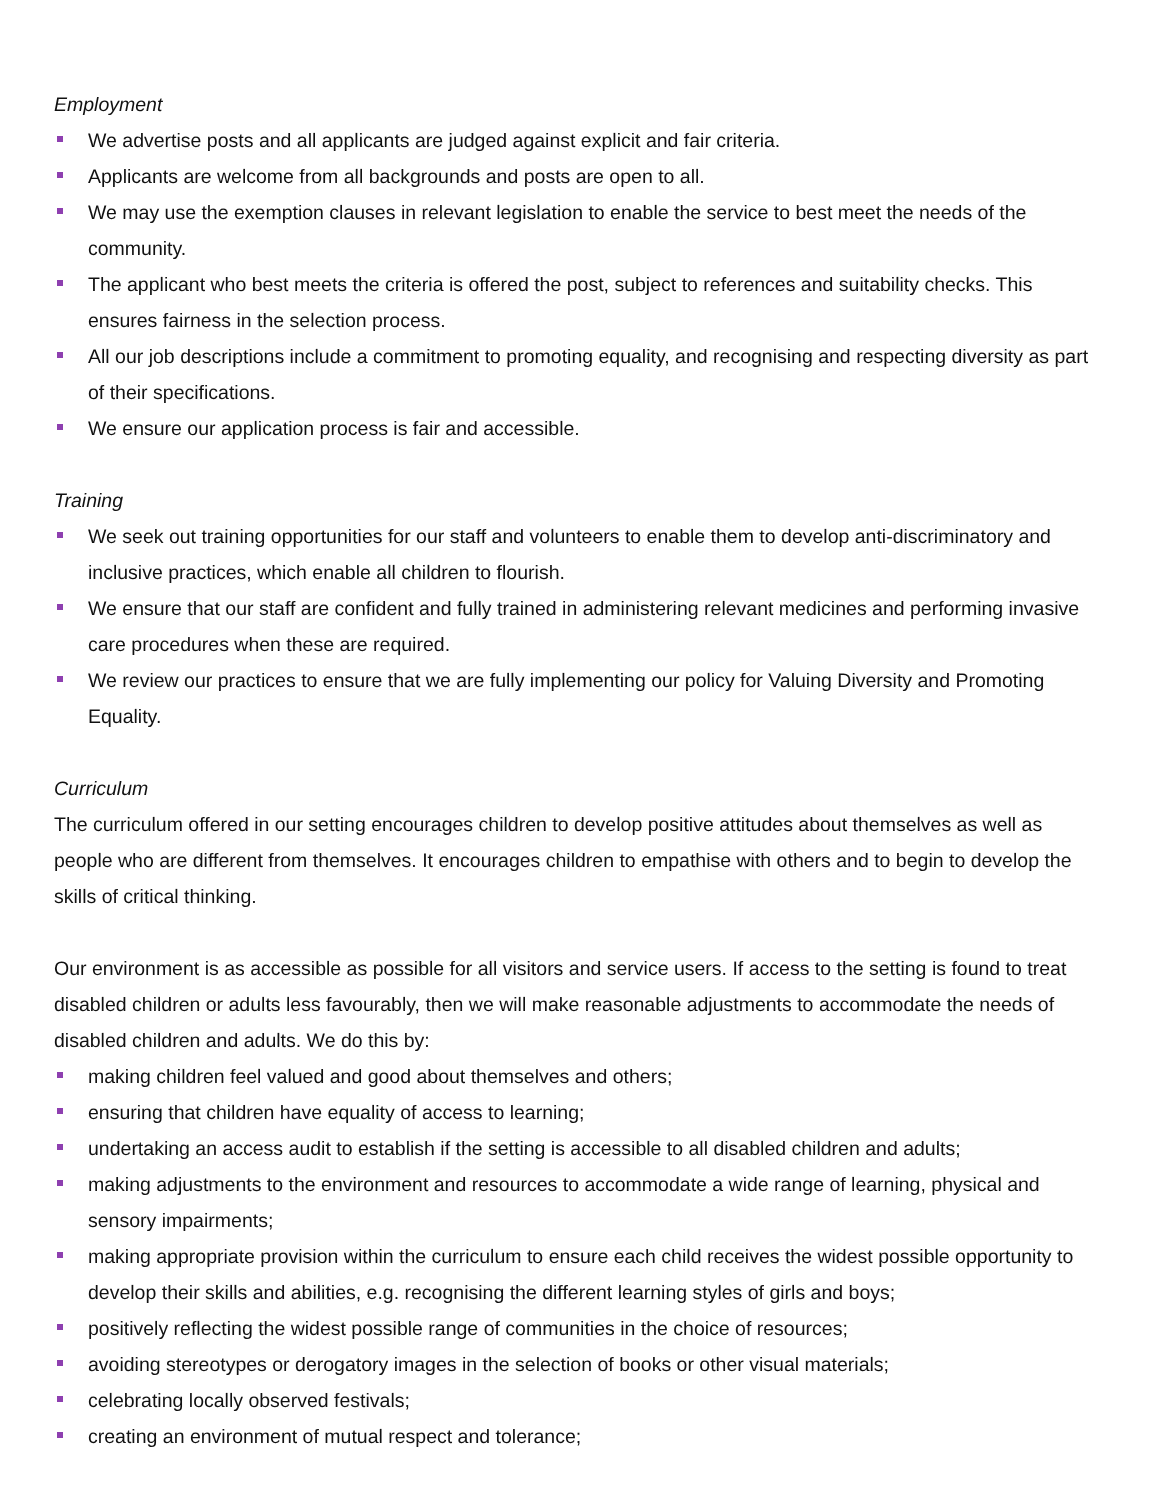Employment
We advertise posts and all applicants are judged against explicit and fair criteria.
Applicants are welcome from all backgrounds and posts are open to all.
We may use the exemption clauses in relevant legislation to enable the service to best meet the needs of the community.
The applicant who best meets the criteria is offered the post, subject to references and suitability checks. This ensures fairness in the selection process.
All our job descriptions include a commitment to promoting equality, and recognising and respecting diversity as part of their specifications.
We ensure our application process is fair and accessible.
Training
We seek out training opportunities for our staff and volunteers to enable them to develop anti-discriminatory and inclusive practices, which enable all children to flourish.
We ensure that our staff are confident and fully trained in administering relevant medicines and performing invasive care procedures when these are required.
We review our practices to ensure that we are fully implementing our policy for Valuing Diversity and Promoting Equality.
Curriculum
The curriculum offered in our setting encourages children to develop positive attitudes about themselves as well as people who are different from themselves. It encourages children to empathise with others and to begin to develop the skills of critical thinking.
Our environment is as accessible as possible for all visitors and service users. If access to the setting is found to treat disabled children or adults less favourably, then we will make reasonable adjustments to accommodate the needs of disabled children and adults. We do this by:
making children feel valued and good about themselves and others;
ensuring that children have equality of access to learning;
undertaking an access audit to establish if the setting is accessible to all disabled children and adults;
making adjustments to the environment and resources to accommodate a wide range of learning, physical and sensory impairments;
making appropriate provision within the curriculum to ensure each child receives the widest possible opportunity to develop their skills and abilities, e.g. recognising the different learning styles of girls and boys;
positively reflecting the widest possible range of communities in the choice of resources;
avoiding stereotypes or derogatory images in the selection of books or other visual materials;
celebrating locally observed festivals;
creating an environment of mutual respect and tolerance;